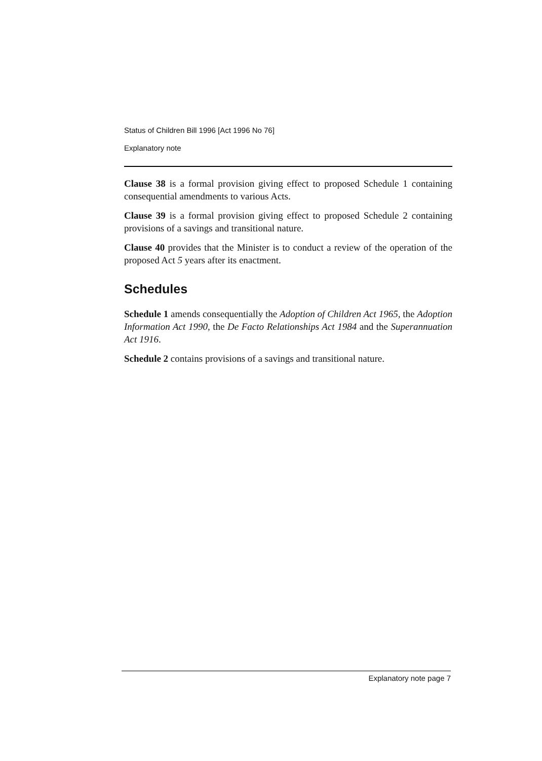Status of Children Bill 1996 [Act 1996 No 76]
Explanatory note
Clause 38 is a formal provision giving effect to proposed Schedule 1 containing consequential amendments to various Acts.
Clause 39 is a formal provision giving effect to proposed Schedule 2 containing provisions of a savings and transitional nature.
Clause 40 provides that the Minister is to conduct a review of the operation of the proposed Act 5 years after its enactment.
Schedules
Schedule 1 amends consequentially the Adoption of Children Act 1965, the Adoption Information Act 1990, the De Facto Relationships Act 1984 and the Superannuation Act 1916.
Schedule 2 contains provisions of a savings and transitional nature.
Explanatory note page 7